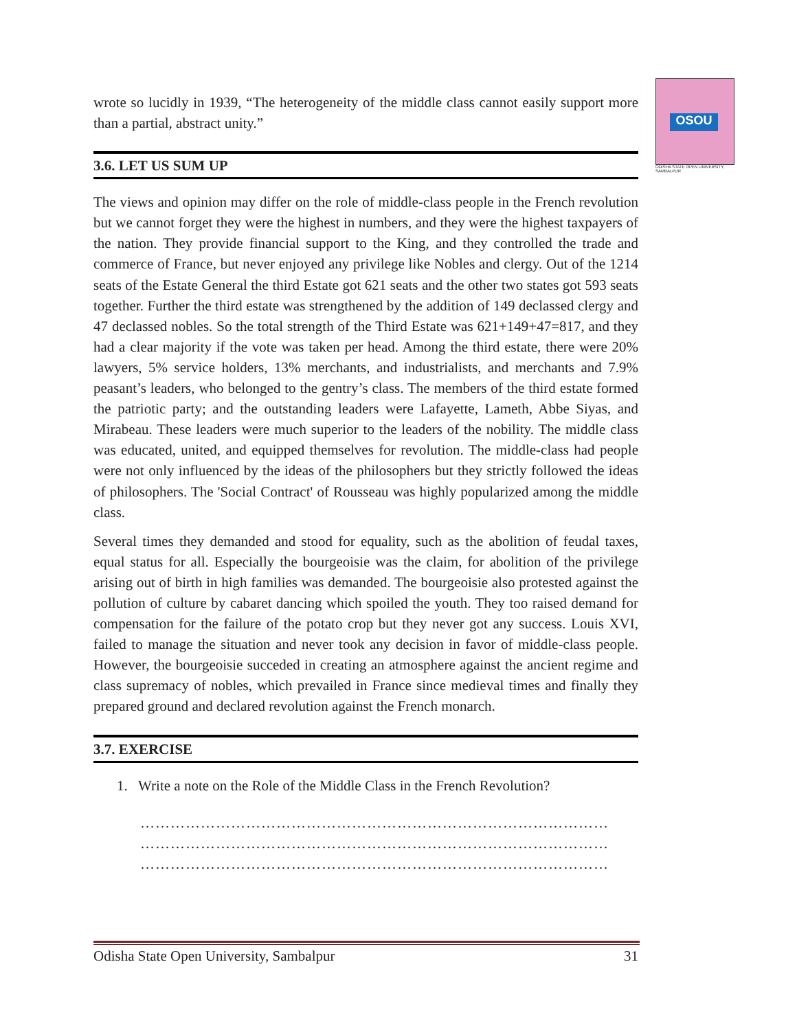OSOU
ODISHA STATE OPEN UNIVERSITY, SAMBALPUR
wrote so lucidly in 1939, “The heterogeneity of the middle class cannot easily support more than a partial, abstract unity.”
3.6. LET US SUM UP
The views and opinion may differ on the role of middle-class people in the French revolution but we cannot forget they were the highest in numbers, and they were the highest taxpayers of the nation. They provide financial support to the King, and they controlled the trade and commerce of France, but never enjoyed any privilege like Nobles and clergy. Out of the 1214 seats of the Estate General the third Estate got 621 seats and the other two states got 593 seats together. Further the third estate was strengthened by the addition of 149 declassed clergy and 47 declassed nobles. So the total strength of the Third Estate was 621+149+47=817, and they had a clear majority if the vote was taken per head. Among the third estate, there were 20% lawyers, 5% service holders, 13% merchants, and industrialists, and merchants and 7.9% peasant’s leaders, who belonged to the gentry’s class. The members of the third estate formed the patriotic party; and the outstanding leaders were Lafayette, Lameth, Abbe Siyas, and Mirabeau. These leaders were much superior to the leaders of the nobility. The middle class was educated, united, and equipped themselves for revolution. The middle-class had people were not only influenced by the ideas of the philosophers but they strictly followed the ideas of philosophers. The 'Social Contract' of Rousseau was highly popularized among the middle class.
Several times they demanded and stood for equality, such as the abolition of feudal taxes, equal status for all. Especially the bourgeoisie was the claim, for abolition of the privilege arising out of birth in high families was demanded. The bourgeoisie also protested against the pollution of culture by cabaret dancing which spoiled the youth. They too raised demand for compensation for the failure of the potato crop but they never got any success. Louis XVI, failed to manage the situation and never took any decision in favor of middle-class people. However, the bourgeoisie succeded in creating an atmosphere against the ancient regime and class supremacy of nobles, which prevailed in France since medieval times and finally they prepared ground and declared revolution against the French monarch.
3.7. EXERCISE
1. Write a note on the Role of the Middle Class in the French Revolution?
…………………………………………………………………………………
…………………………………………………………………………………
…………………………………………………………………………………
Odisha State Open University, Sambalpur 31